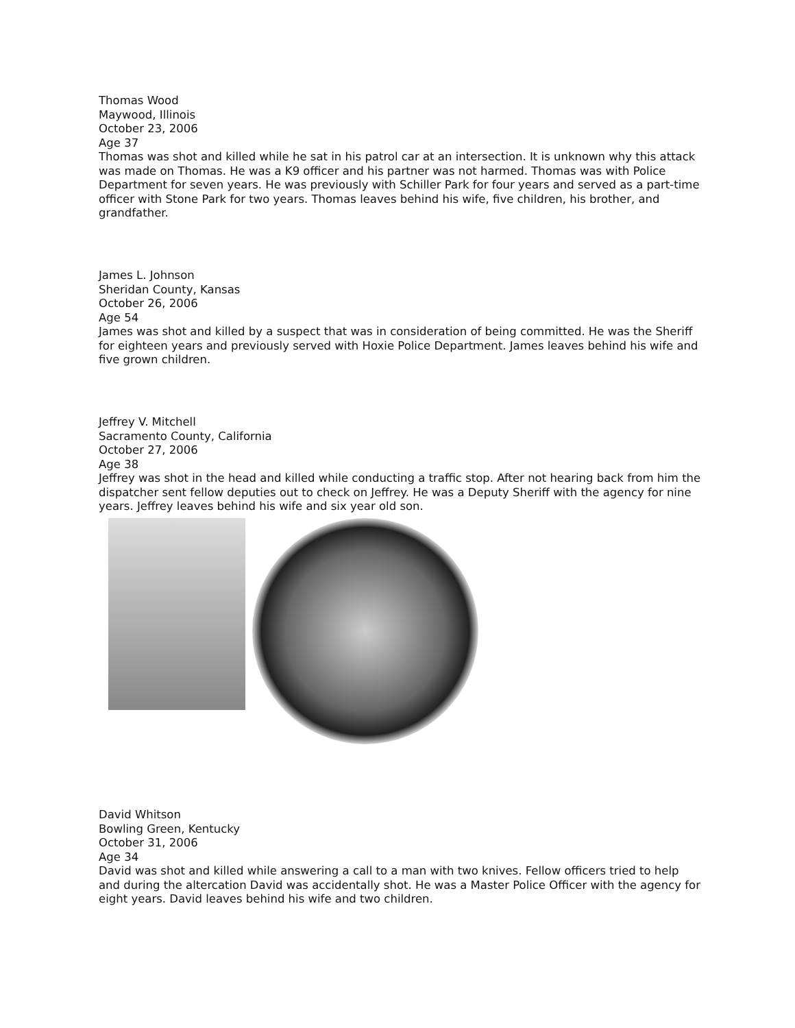Thomas Wood
Maywood, Illinois
October 23, 2006
Age 37
Thomas was shot and killed while he sat in his patrol car at an intersection. It is unknown why this attack was made on Thomas. He was a K9 officer and his partner was not harmed. Thomas was with Police Department for seven years. He was previously with Schiller Park for four years and served as a part-time officer with Stone Park for two years. Thomas leaves behind his wife, five children, his brother, and grandfather.
James L. Johnson
Sheridan County, Kansas
October 26, 2006
Age 54
James was shot and killed by a suspect that was in consideration of being committed. He was the Sheriff for eighteen years and previously served with Hoxie Police Department. James leaves behind his wife and five grown children.
Jeffrey V. Mitchell
Sacramento County, California
October 27, 2006
Age 38
Jeffrey was shot in the head and killed while conducting a traffic stop. After not hearing back from him the dispatcher sent fellow deputies out to check on Jeffrey. He was a Deputy Sheriff with the agency for nine years. Jeffrey leaves behind his wife and six year old son.
David Whitson
Bowling Green, Kentucky
October 31, 2006
Age 34
David was shot and killed while answering a call to a man with two knives. Fellow officers tried to help and during the altercation David was accidentally shot. He was a Master Police Officer with the agency for eight years. David leaves behind his wife and two children.